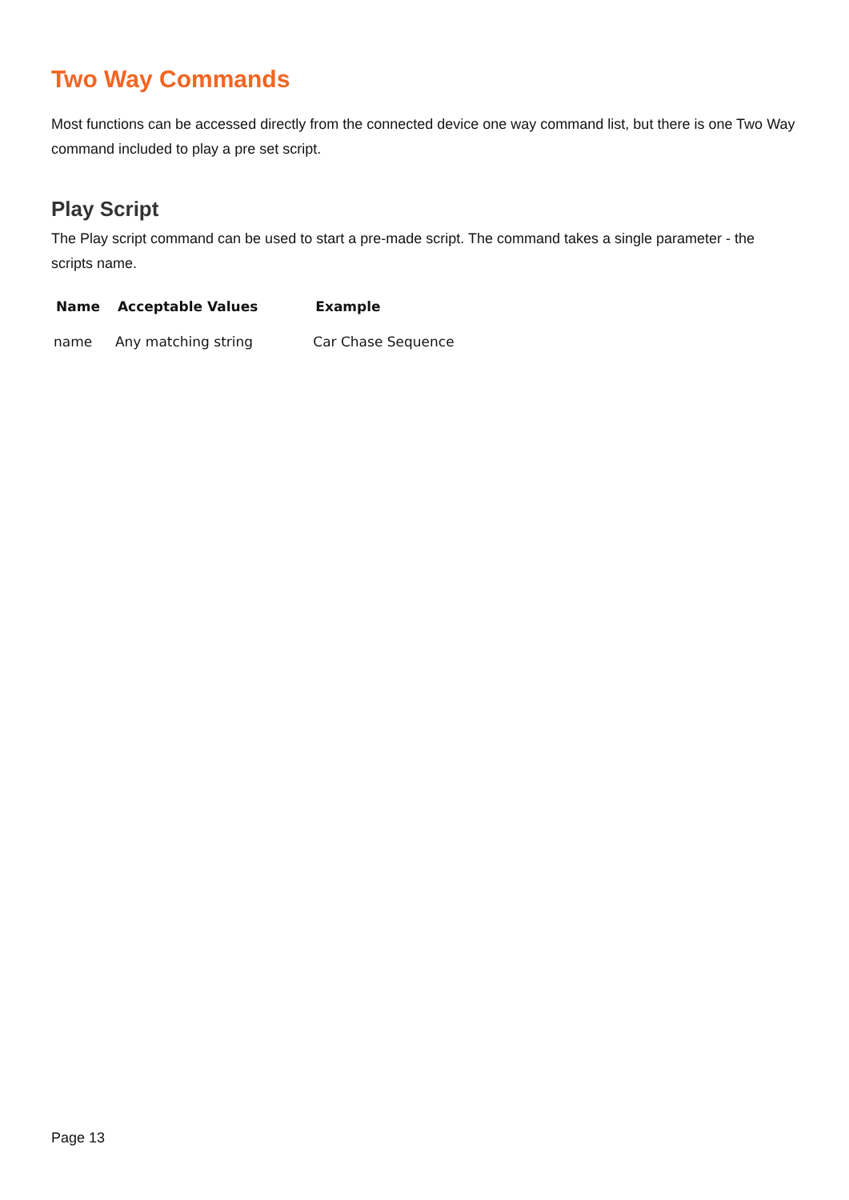Two Way Commands
Most functions can be accessed directly from the connected device one way command list, but there is one Two Way command included to play a pre set script.
Play Script
The Play script command can be used to start a pre-made script. The command takes a single parameter - the scripts name.
| Name | Acceptable Values | Example |
| --- | --- | --- |
| name | Any matching string | Car Chase Sequence |
Page 13